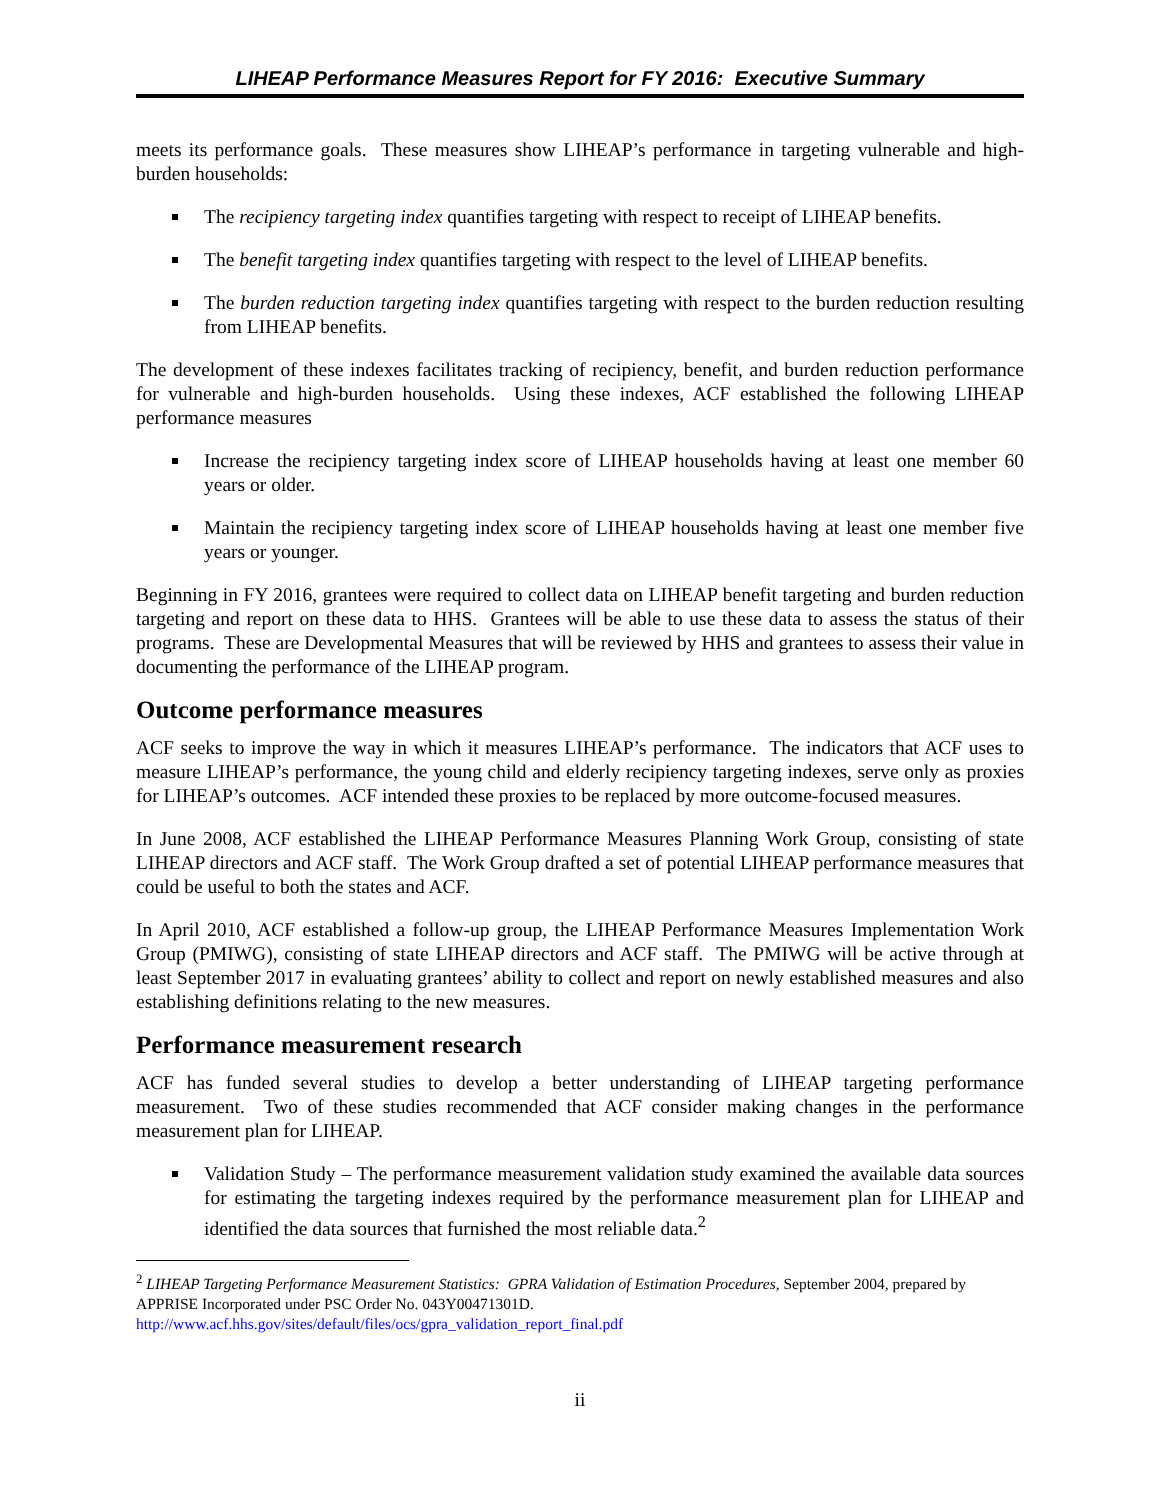LIHEAP Performance Measures Report for FY 2016: Executive Summary
meets its performance goals. These measures show LIHEAP’s performance in targeting vulnerable and high-burden households:
The recipiency targeting index quantifies targeting with respect to receipt of LIHEAP benefits.
The benefit targeting index quantifies targeting with respect to the level of LIHEAP benefits.
The burden reduction targeting index quantifies targeting with respect to the burden reduction resulting from LIHEAP benefits.
The development of these indexes facilitates tracking of recipiency, benefit, and burden reduction performance for vulnerable and high-burden households. Using these indexes, ACF established the following LIHEAP performance measures
Increase the recipiency targeting index score of LIHEAP households having at least one member 60 years or older.
Maintain the recipiency targeting index score of LIHEAP households having at least one member five years or younger.
Beginning in FY 2016, grantees were required to collect data on LIHEAP benefit targeting and burden reduction targeting and report on these data to HHS. Grantees will be able to use these data to assess the status of their programs. These are Developmental Measures that will be reviewed by HHS and grantees to assess their value in documenting the performance of the LIHEAP program.
Outcome performance measures
ACF seeks to improve the way in which it measures LIHEAP’s performance. The indicators that ACF uses to measure LIHEAP’s performance, the young child and elderly recipiency targeting indexes, serve only as proxies for LIHEAP’s outcomes. ACF intended these proxies to be replaced by more outcome-focused measures.
In June 2008, ACF established the LIHEAP Performance Measures Planning Work Group, consisting of state LIHEAP directors and ACF staff. The Work Group drafted a set of potential LIHEAP performance measures that could be useful to both the states and ACF.
In April 2010, ACF established a follow-up group, the LIHEAP Performance Measures Implementation Work Group (PMIWG), consisting of state LIHEAP directors and ACF staff. The PMIWG will be active through at least September 2017 in evaluating grantees’ ability to collect and report on newly established measures and also establishing definitions relating to the new measures.
Performance measurement research
ACF has funded several studies to develop a better understanding of LIHEAP targeting performance measurement. Two of these studies recommended that ACF consider making changes in the performance measurement plan for LIHEAP.
Validation Study – The performance measurement validation study examined the available data sources for estimating the targeting indexes required by the performance measurement plan for LIHEAP and identified the data sources that furnished the most reliable data.<sup>2</sup>
<sup>2</sup> LIHEAP Targeting Performance Measurement Statistics: GPRA Validation of Estimation Procedures, September 2004, prepared by APPRISE Incorporated under PSC Order No. 043Y00471301D.
http://www.acf.hhs.gov/sites/default/files/ocs/gpra_validation_report_final.pdf
ii